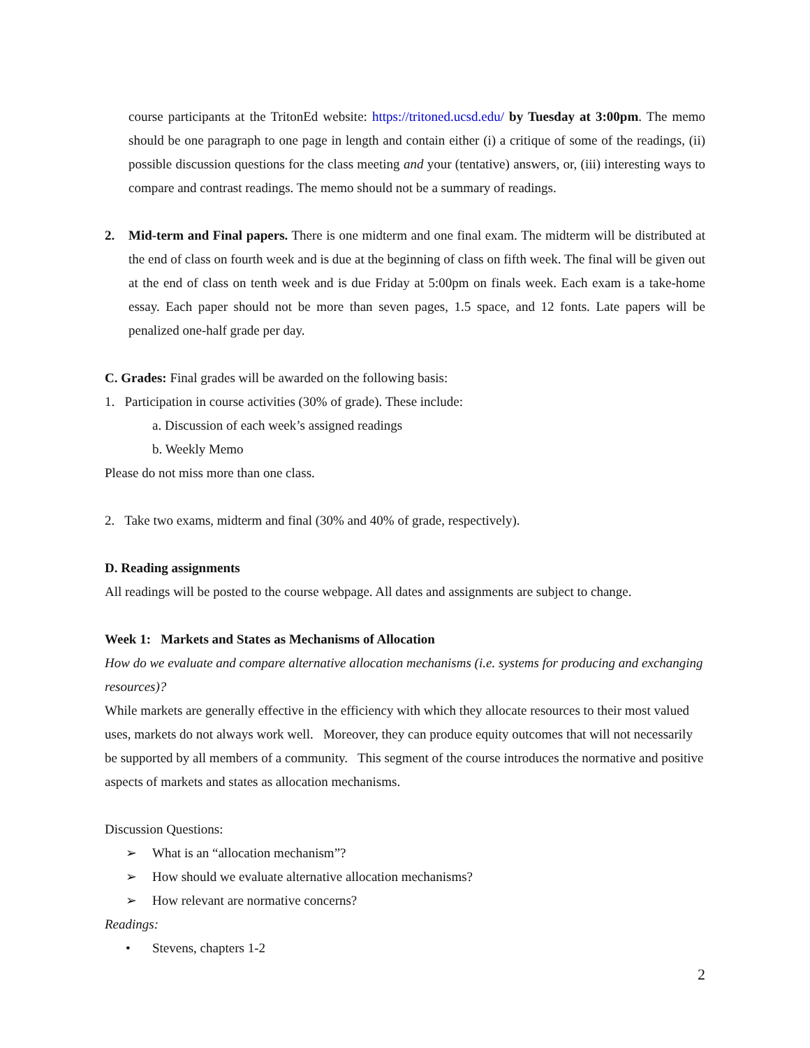course participants at the TritonEd website: https://tritoned.ucsd.edu/ by Tuesday at 3:00pm. The memo should be one paragraph to one page in length and contain either (i) a critique of some of the readings, (ii) possible discussion questions for the class meeting and your (tentative) answers, or, (iii) interesting ways to compare and contrast readings. The memo should not be a summary of readings.
2. Mid-term and Final papers. There is one midterm and one final exam. The midterm will be distributed at the end of class on fourth week and is due at the beginning of class on fifth week. The final will be given out at the end of class on tenth week and is due Friday at 5:00pm on finals week. Each exam is a take-home essay. Each paper should not be more than seven pages, 1.5 space, and 12 fonts. Late papers will be penalized one-half grade per day.
C. Grades: Final grades will be awarded on the following basis:
1. Participation in course activities (30% of grade). These include:
a. Discussion of each week’s assigned readings
b. Weekly Memo
Please do not miss more than one class.
2. Take two exams, midterm and final (30% and 40% of grade, respectively).
D. Reading assignments
All readings will be posted to the course webpage. All dates and assignments are subject to change.
Week 1: Markets and States as Mechanisms of Allocation
How do we evaluate and compare alternative allocation mechanisms (i.e. systems for producing and exchanging resources)?
While markets are generally effective in the efficiency with which they allocate resources to their most valued uses, markets do not always work well. Moreover, they can produce equity outcomes that will not necessarily be supported by all members of a community. This segment of the course introduces the normative and positive aspects of markets and states as allocation mechanisms.
Discussion Questions:
➢ What is an “allocation mechanism”?
➢ How should we evaluate alternative allocation mechanisms?
➢ How relevant are normative concerns?
Readings:
• Stevens, chapters 1-2
2